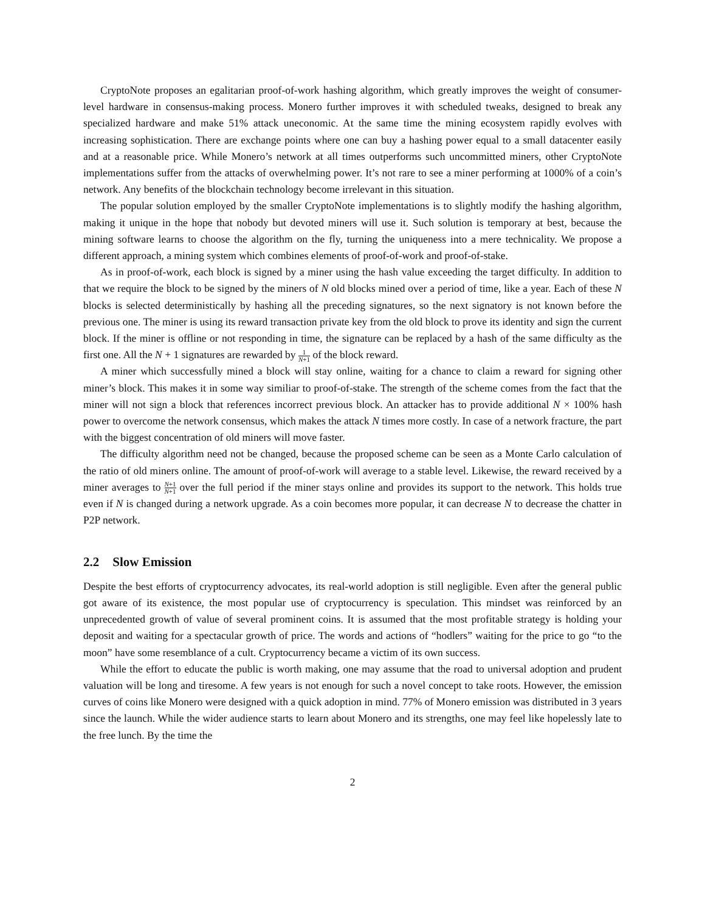CryptoNote proposes an egalitarian proof-of-work hashing algorithm, which greatly improves the weight of consumer-level hardware in consensus-making process. Monero further improves it with scheduled tweaks, designed to break any specialized hardware and make 51% attack uneconomic. At the same time the mining ecosystem rapidly evolves with increasing sophistication. There are exchange points where one can buy a hashing power equal to a small datacenter easily and at a reasonable price. While Monero’s network at all times outperforms such uncommitted miners, other CryptoNote implementations suffer from the attacks of overwhelming power. It’s not rare to see a miner performing at 1000% of a coin’s network. Any benefits of the blockchain technology become irrelevant in this situation.
The popular solution employed by the smaller CryptoNote implementations is to slightly modify the hashing algorithm, making it unique in the hope that nobody but devoted miners will use it. Such solution is temporary at best, because the mining software learns to choose the algorithm on the fly, turning the uniqueness into a mere technicality. We propose a different approach, a mining system which combines elements of proof-of-work and proof-of-stake.
As in proof-of-work, each block is signed by a miner using the hash value exceeding the target difficulty. In addition to that we require the block to be signed by the miners of N old blocks mined over a period of time, like a year. Each of these N blocks is selected deterministically by hashing all the preceding signatures, so the next signatory is not known before the previous one. The miner is using its reward transaction private key from the old block to prove its identity and sign the current block. If the miner is offline or not responding in time, the signature can be replaced by a hash of the same difficulty as the first one. All the N + 1 signatures are rewarded by 1 N+1 of the block reward.
A miner which successfully mined a block will stay online, waiting for a chance to claim a reward for signing other miner’s block. This makes it in some way similiar to proof-of-stake. The strength of the scheme comes from the fact that the miner will not sign a block that references incorrect previous block. An attacker has to provide additional N × 100% hash power to overcome the network consensus, which makes the attack N times more costly. In case of a network fracture, the part with the biggest concentration of old miners will move faster.
The difficulty algorithm need not be changed, because the proposed scheme can be seen as a Monte Carlo calculation of the ratio of old miners online. The amount of proof-of-work will average to a stable level. Likewise, the reward received by a miner averages to N+1 N+1 over the full period if the miner stays online and provides its support to the network. This holds true even if N is changed during a network upgrade. As a coin becomes more popular, it can decrease N to decrease the chatter in P2P network.
2.2 Slow Emission
Despite the best efforts of cryptocurrency advocates, its real-world adoption is still negligible. Even after the general public got aware of its existence, the most popular use of cryptocurrency is speculation. This mindset was reinforced by an unprecedented growth of value of several prominent coins. It is assumed that the most profitable strategy is holding your deposit and waiting for a spectacular growth of price. The words and actions of “hodlers” waiting for the price to go “to the moon” have some resemblance of a cult. Cryptocurrency became a victim of its own success.
While the effort to educate the public is worth making, one may assume that the road to universal adoption and prudent valuation will be long and tiresome. A few years is not enough for such a novel concept to take roots. However, the emission curves of coins like Monero were designed with a quick adoption in mind. 77% of Monero emission was distributed in 3 years since the launch. While the wider audience starts to learn about Monero and its strengths, one may feel like hopelessly late to the free lunch. By the time the
2